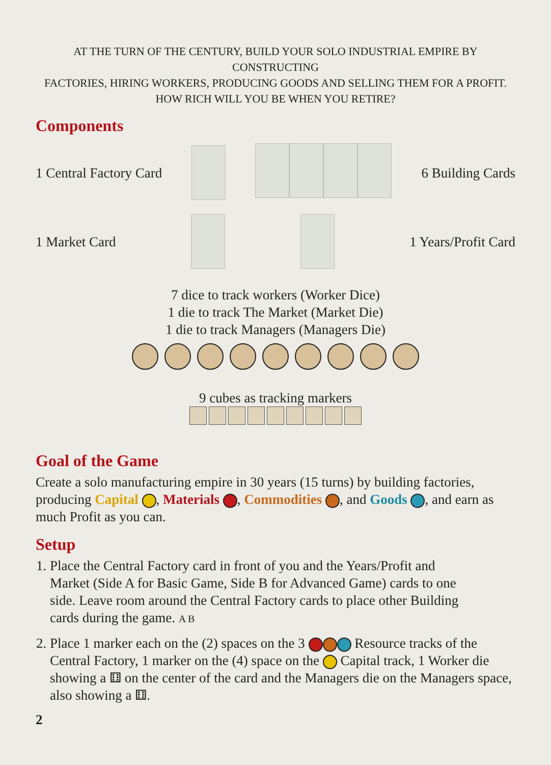AT THE TURN OF THE CENTURY, BUILD YOUR SOLO INDUSTRIAL EMPIRE BY CONSTRUCTING
FACTORIES, HIRING WORKERS, PRODUCING GOODS AND SELLING THEM FOR A PROFIT.
HOW RICH WILL YOU BE WHEN YOU RETIRE?
Components
1 Central Factory Card 6 Building Cards
1 Market Card 1 Years/Profit Card
7 dice to track workers (Worker Dice)
1 die to track The Market (Market Die)
1 die to track Managers (Managers Die)
9 cubes as tracking markers
Goal of the Game
Create a solo manufacturing empire in 30 years (15 turns) by building factories, producing Capital , Materials , Commodities , and Goods , and earn as much Profit as you can.
Setup
1. Place the Central Factory card in front of you and the Years/Profit and Market (Side A for Basic Game, Side B for Advanced Game) cards to one side. Leave room around the Central Factory cards to place other Building cards during the game. A B
2. Place 1 marker each on the (2) spaces on the 3 Resource tracks of the Central Factory, 1 marker on the (4) space on the Capital track, 1 Worker die showing a ⚅ on the center of the card and the Managers die on the Managers space, also showing a ⚅.
2